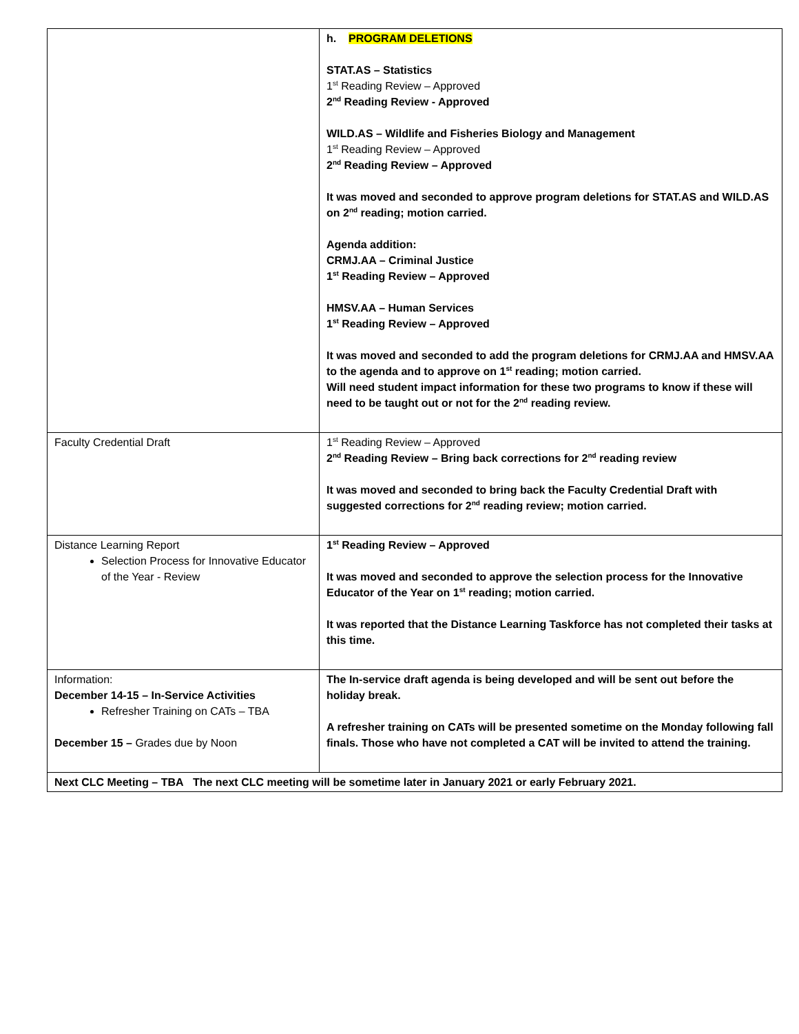| | h. PROGRAM DELETIONS STAT.AS – Statistics 1<sup>st</sup> Reading Review – Approved 2<sup>nd</sup> Reading Review - Approved WILD.AS – Wildlife and Fisheries Biology and Management 1<sup>st</sup> Reading Review – Approved 2<sup>nd</sup> Reading Review – Approved It was moved and seconded to approve program deletions for STAT.AS and WILD.AS on 2<sup>nd</sup> reading; motion carried. Agenda addition: CRMJ.AA – Criminal Justice 1<sup>st</sup> Reading Review – Approved HMSV.AA – Human Services 1<sup>st</sup> Reading Review – Approved It was moved and seconded to add the program deletions for CRMJ.AA and HMSV.AA to the agenda and to approve on 1<sup>st</sup> reading; motion carried. Will need student impact information for these two programs to know if these will need to be taught out or not for the 2<sup>nd</sup> reading review. |
| Faculty Credential Draft | 1<sup>st</sup> Reading Review – Approved 2<sup>nd</sup> Reading Review – Bring back corrections for 2<sup>nd</sup> reading review It was moved and seconded to bring back the Faculty Credential Draft with suggested corrections for 2<sup>nd</sup> reading review; motion carried. |
| Distance Learning Report Selection Process for Innovative Educator of the Year - Review | 1<sup>st</sup> Reading Review – Approved It was moved and seconded to approve the selection process for the Innovative Educator of the Year on 1<sup>st</sup> reading; motion carried. It was reported that the Distance Learning Taskforce has not completed their tasks at this time. |
| Information: December 14-15 – In-Service Activities Refresher Training on CATs – TBA December 15 – Grades due by Noon | The In-service draft agenda is being developed and will be sent out before the holiday break. A refresher training on CATs will be presented sometime on the Monday following fall finals. Those who have not completed a CAT will be invited to attend the training. |
| Next CLC Meeting – TBA The next CLC meeting will be sometime later in January 2021 or early February 2021. | |